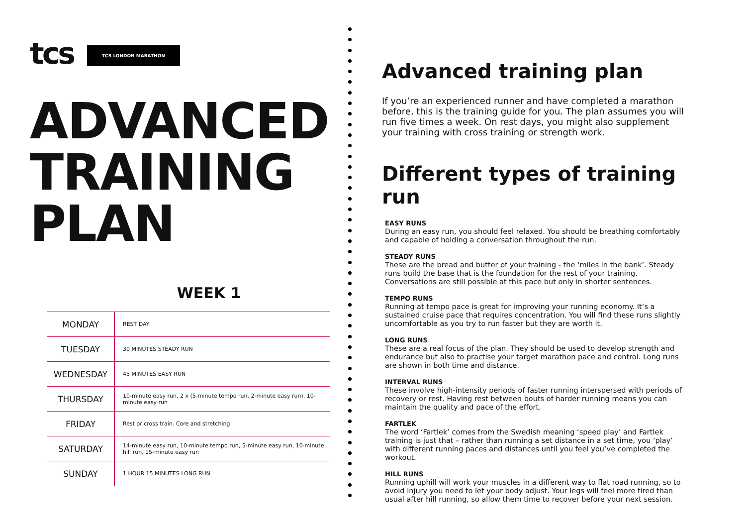tcs TCS LONDON MARATHON
ADVANCED TRAINING PLAN
WEEK 1
| MONDAY | REST DAY |
| TUESDAY | 30 MINUTES STEADY RUN |
| WEDNESDAY | 45 MINUTES EASY RUN |
| THURSDAY | 10-minute easy run, 2 x (5-minute tempo run, 2-minute easy run), 10-minute easy run |
| FRIDAY | Rest or cross train. Core and stretching |
| SATURDAY | 14-minute easy run, 10-minute tempo run, 5-minute easy run, 10-minute hill run, 15-minute easy run |
| SUNDAY | 1 HOUR 15 MINUTES LONG RUN |
Advanced training plan
If you’re an experienced runner and have completed a marathon before, this is the training guide for you. The plan assumes you will run five times a week. On rest days, you might also supplement your training with cross training or strength work.
Different types of training run
EASY RUNS
During an easy run, you should feel relaxed. You should be breathing comfortably and capable of holding a conversation throughout the run.
STEADY RUNS
These are the bread and butter of your training - the ‘miles in the bank’. Steady runs build the base that is the foundation for the rest of your training. Conversations are still possible at this pace but only in shorter sentences.
TEMPO RUNS
Running at tempo pace is great for improving your running economy. It’s a sustained cruise pace that requires concentration. You will find these runs slightly uncomfortable as you try to run faster but they are worth it.
LONG RUNS
These are a real focus of the plan. They should be used to develop strength and endurance but also to practise your target marathon pace and control. Long runs are shown in both time and distance.
INTERVAL RUNS
These involve high-intensity periods of faster running interspersed with periods of recovery or rest. Having rest between bouts of harder running means you can maintain the quality and pace of the effort.
FARTLEK
The word ‘Fartlek’ comes from the Swedish meaning ‘speed play’ and Fartlek training is just that – rather than running a set distance in a set time, you ‘play’ with different running paces and distances until you feel you’ve completed the workout.
HILL RUNS
Running uphill will work your muscles in a different way to flat road running, so to avoid injury you need to let your body adjust. Your legs will feel more tired than usual after hill running, so allow them time to recover before your next session.